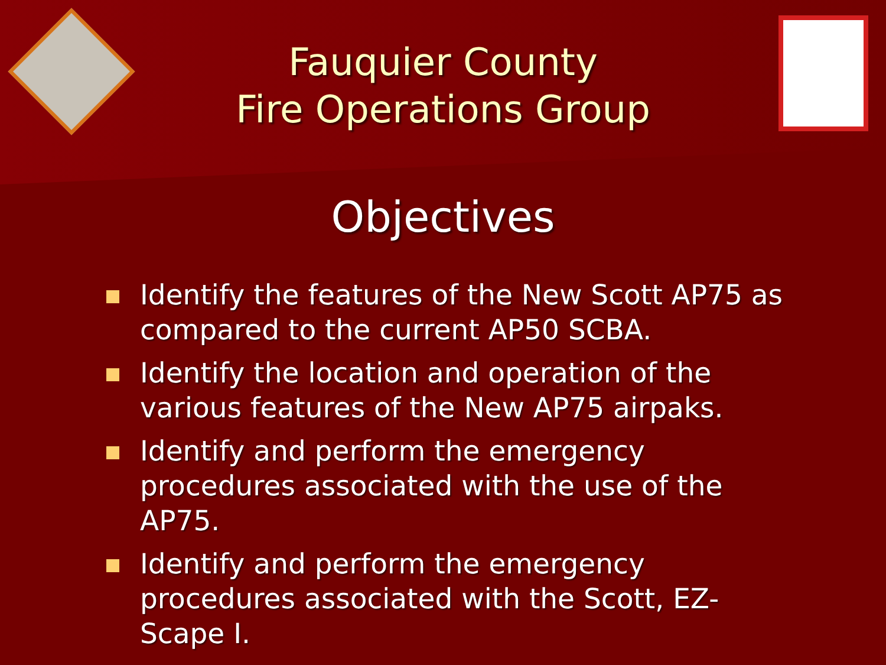Fauquier County
Fire Operations Group
Objectives
Identify the features of the New Scott AP75 as compared to the current AP50 SCBA.
Identify the location and operation of the various features of the New AP75 airpaks.
Identify and perform the emergency procedures associated with the use of the AP75.
Identify and perform the emergency procedures associated with the Scott, EZ-Scape I.